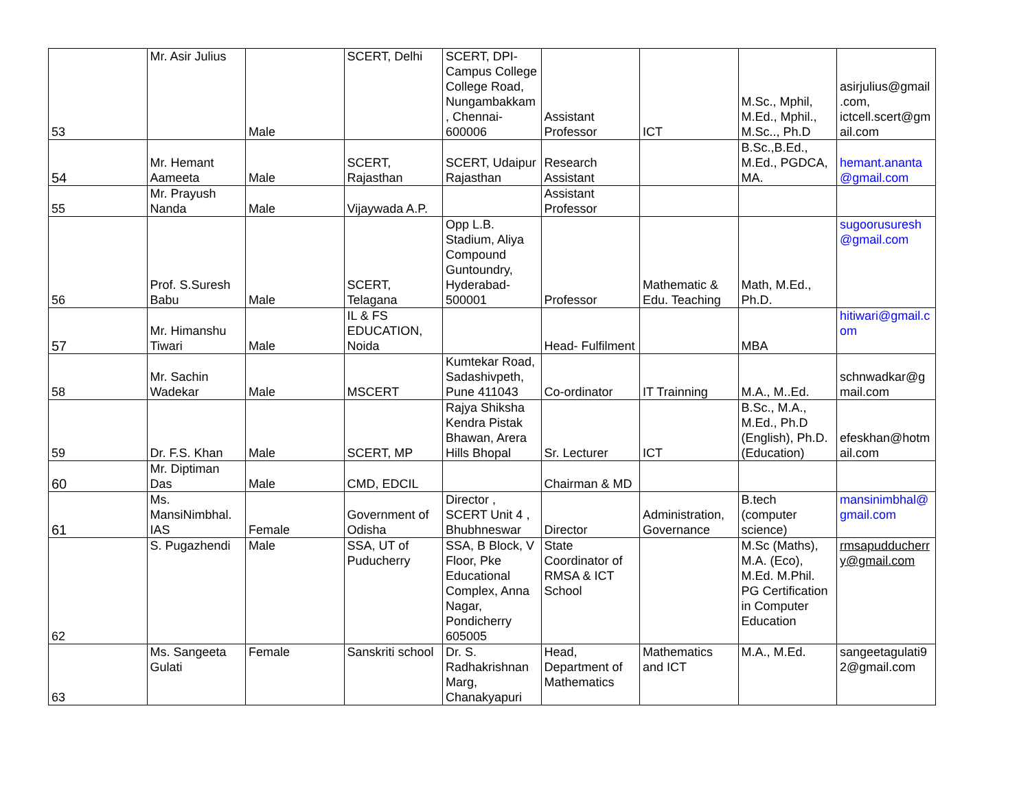| 53 | Mr. Asir Julius | Male | SCERT, Delhi | SCERT, DPI-Campus College College Road, Nungambakkam, Chennai-600006 | Assistant Professor | ICT | M.Sc., Mphil, M.Ed., Mphil., M.Sc.., Ph.D | asirjulius@gmail.com, ictcell.scert@gmail.com |
| 54 | Mr. Hemant Aameeta | Male | SCERT, Rajasthan | SCERT, Udaipur Rajasthan | Research Assistant | | B.Sc.,B.Ed., M.Ed., PGDCA, MA. | hemant.ananta@gmail.com |
| 55 | Mr. Prayush Nanda | Male | Vijaywada A.P. | | Assistant Professor | | | |
| 56 | Prof. S.Suresh Babu | Male | SCERT, Telagana | Opp L.B. Stadium, Aliya Compound Guntoundry, Hyderabad-500001 | Professor | Mathematic & Edu. Teaching | Math, M.Ed., Ph.D. | sugoorusuresh@gmail.com |
| 57 | Mr. Himanshu Tiwari | Male | IL & FS EDUCATION, Noida | | Head- Fulfilment | | MBA | hitiwari@gmail.com |
| 58 | Mr. Sachin Wadekar | Male | MSCERT | Kumtekar Road, Sadashivpeth, Pune 411043 | Co-ordinator | IT Trainning | M.A., M..Ed. | schnwadkar@gmail.com |
| 59 | Dr. F.S. Khan | Male | SCERT, MP | Rajya Shiksha Kendra Pistak Bhawan, Arera Hills Bhopal | Sr. Lecturer | ICT | B.Sc., M.A., M.Ed., Ph.D (English), Ph.D. (Education) | efeskhan@hotmail.com |
| 60 | Mr. Diptiman Das | Male | CMD, EDCIL | | Chairman & MD | | | |
| 61 | Ms. MansiNimbhal. IAS | Female | Government of Odisha | Director , SCERT Unit 4 , Bhubhneswar | Director | Administration, Governance | B.tech (computer science) | mansinimbhal@gmail.com |
| 62 | S. Pugazhendi | Male | SSA, UT of Puducherry | SSA, B Block, V Floor, Pke Educational Complex, Anna Nagar, Pondicherry 605005 | State Coordinator of RMSA & ICT School | | M.Sc (Maths), M.A. (Eco), M.Ed. M.Phil. PG Certification in Computer Education | rmsapudducherry@gmail.com |
| 63 | Ms. Sangeeta Gulati | Female | Sanskriti school | Dr. S. Radhakrishnan Marg, Chanakyapuri | Head, Department of Mathematics | Mathematics and ICT | M.A., M.Ed. | sangeetagulati92@gmail.com |